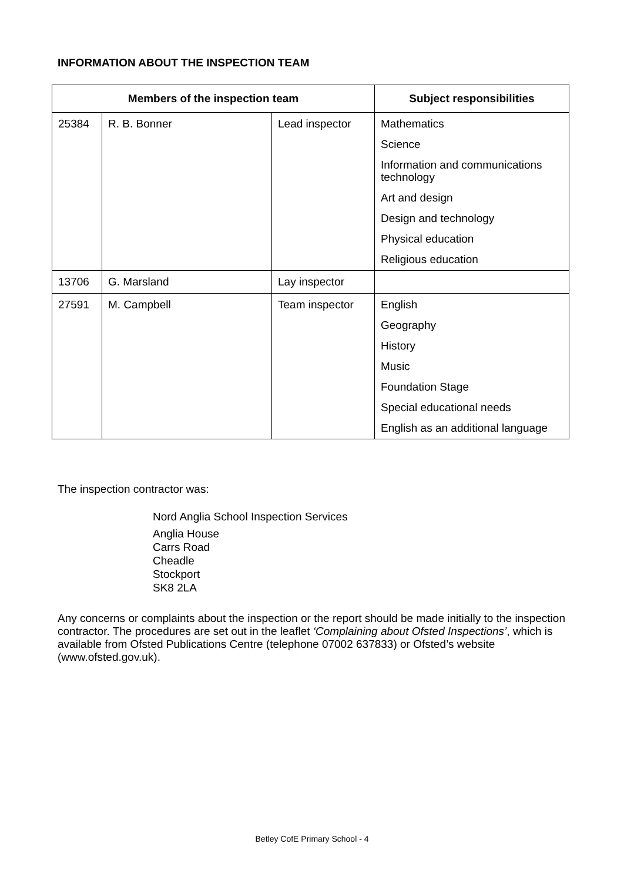INFORMATION ABOUT THE INSPECTION TEAM
| Members of the inspection team | | | Subject responsibilities |
| --- | --- | --- | --- |
| 25384 | R. B. Bonner | Lead inspector | Mathematics Science Information and communications technology Art and design Design and technology Physical education Religious education |
| 13706 | G. Marsland | Lay inspector | |
| 27591 | M. Campbell | Team inspector | English Geography History Music Foundation Stage Special educational needs English as an additional language |
The inspection contractor was:
Nord Anglia School Inspection Services
Anglia House
Carrs Road
Cheadle
Stockport
SK8 2LA
Any concerns or complaints about the inspection or the report should be made initially to the inspection contractor. The procedures are set out in the leaflet ‘Complaining about Ofsted Inspections’, which is available from Ofsted Publications Centre (telephone 07002 637833) or Ofsted’s website (www.ofsted.gov.uk).
Betley CofE Primary School - 4